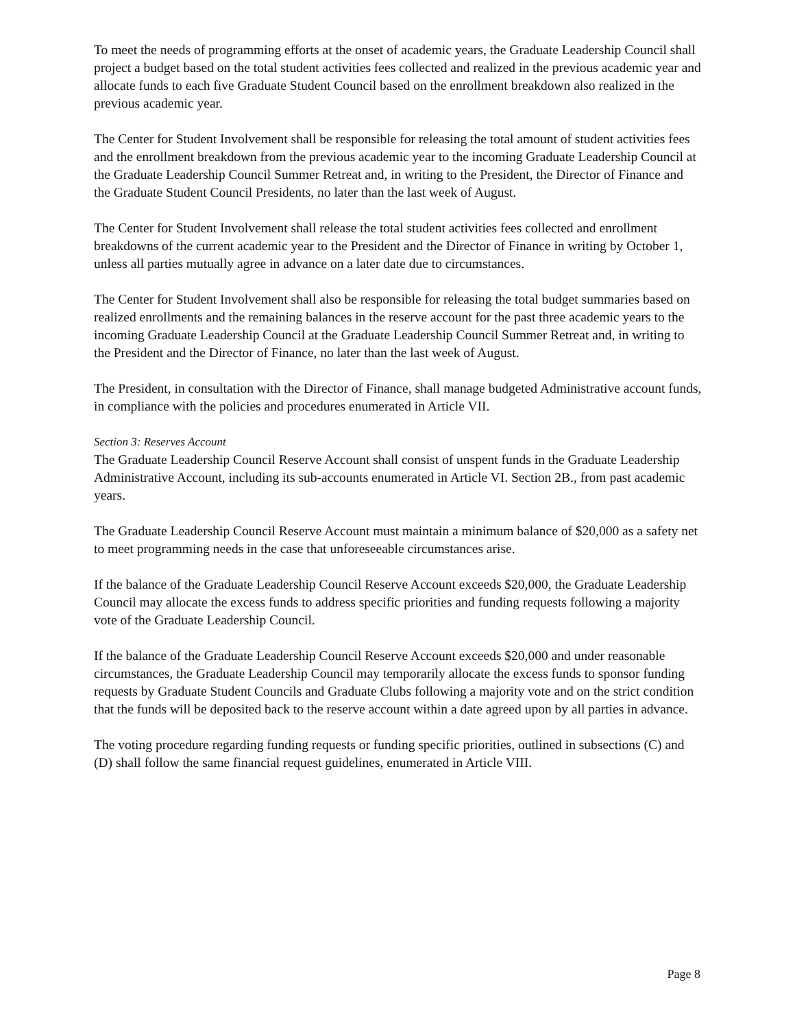To meet the needs of programming efforts at the onset of academic years, the Graduate Leadership Council shall project a budget based on the total student activities fees collected and realized in the previous academic year and allocate funds to each five Graduate Student Council based on the enrollment breakdown also realized in the previous academic year.
The Center for Student Involvement shall be responsible for releasing the total amount of student activities fees and the enrollment breakdown from the previous academic year to the incoming Graduate Leadership Council at the Graduate Leadership Council Summer Retreat and, in writing to the President, the Director of Finance and the Graduate Student Council Presidents, no later than the last week of August.
The Center for Student Involvement shall release the total student activities fees collected and enrollment breakdowns of the current academic year to the President and the Director of Finance in writing by October 1, unless all parties mutually agree in advance on a later date due to circumstances.
The Center for Student Involvement shall also be responsible for releasing the total budget summaries based on realized enrollments and the remaining balances in the reserve account for the past three academic years to the incoming Graduate Leadership Council at the Graduate Leadership Council Summer Retreat and, in writing to the President and the Director of Finance, no later than the last week of August.
The President, in consultation with the Director of Finance, shall manage budgeted Administrative account funds, in compliance with the policies and procedures enumerated in Article VII.
Section 3: Reserves Account
The Graduate Leadership Council Reserve Account shall consist of unspent funds in the Graduate Leadership Administrative Account, including its sub-accounts enumerated in Article VI. Section 2B., from past academic years.
The Graduate Leadership Council Reserve Account must maintain a minimum balance of $20,000 as a safety net to meet programming needs in the case that unforeseeable circumstances arise.
If the balance of the Graduate Leadership Council Reserve Account exceeds $20,000, the Graduate Leadership Council may allocate the excess funds to address specific priorities and funding requests following a majority vote of the Graduate Leadership Council.
If the balance of the Graduate Leadership Council Reserve Account exceeds $20,000 and under reasonable circumstances, the Graduate Leadership Council may temporarily allocate the excess funds to sponsor funding requests by Graduate Student Councils and Graduate Clubs following a majority vote and on the strict condition that the funds will be deposited back to the reserve account within a date agreed upon by all parties in advance.
The voting procedure regarding funding requests or funding specific priorities, outlined in subsections (C) and (D) shall follow the same financial request guidelines, enumerated in Article VIII.
Page 8